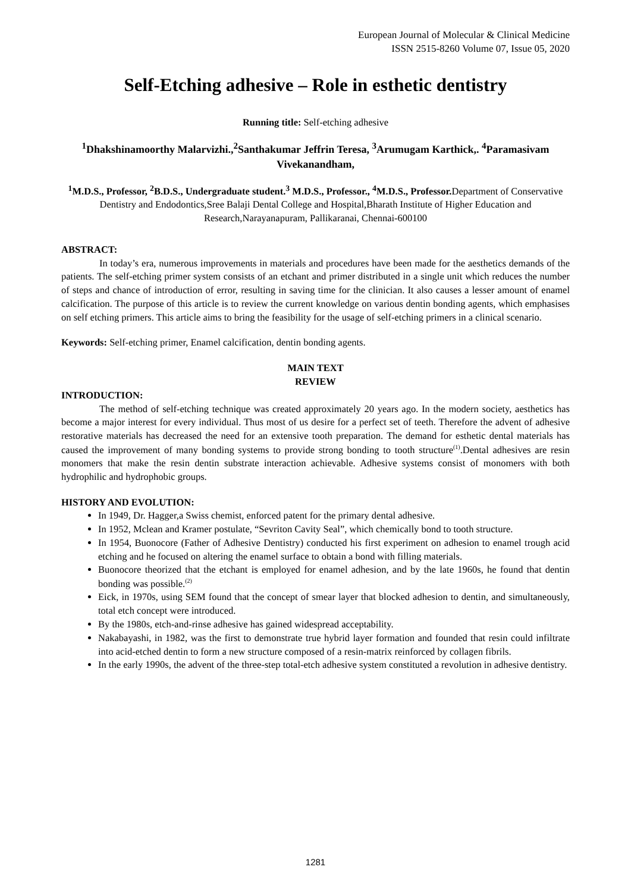European Journal of Molecular & Clinical Medicine
ISSN 2515-8260 Volume 07, Issue 05, 2020
Self-Etching adhesive – Role in esthetic dentistry
Running title: Self-etching adhesive
<sup>1</sup> Dhakshinamoorthy Malarvizhi.,<sup>2</sup>Santhakumar Jeffrin Teresa, <sup>3</sup>Arumugam Karthick,. <sup>4</sup>Paramasivam Vivekanandham,
<sup>1</sup> M.D.S., Professor, <sup>2</sup>B.D.S., Undergraduate student.<sup>3</sup> M.D.S., Professor., <sup>4</sup>M.D.S., Professor. Department of Conservative Dentistry and Endodontics,Sree Balaji Dental College and Hospital,Bharath Institute of Higher Education and Research,Narayanapuram, Pallikaranai, Chennai-600100
ABSTRACT:
In today’s era, numerous improvements in materials and procedures have been made for the aesthetics demands of the patients. The self-etching primer system consists of an etchant and primer distributed in a single unit which reduces the number of steps and chance of introduction of error, resulting in saving time for the clinician. It also causes a lesser amount of enamel calcification. The purpose of this article is to review the current knowledge on various dentin bonding agents, which emphasises on self etching primers. This article aims to bring the feasibility for the usage of self-etching primers in a clinical scenario.
Keywords: Self-etching primer, Enamel calcification, dentin bonding agents.
MAIN TEXT
REVIEW
INTRODUCTION:
The method of self-etching technique was created approximately 20 years ago. In the modern society, aesthetics has become a major interest for every individual. Thus most of us desire for a perfect set of teeth. Therefore the advent of adhesive restorative materials has decreased the need for an extensive tooth preparation. The demand for esthetic dental materials has caused the improvement of many bonding systems to provide strong bonding to tooth structure<sup>(1)</sup>.Dental adhesives are resin monomers that make the resin dentin substrate interaction achievable. Adhesive systems consist of monomers with both hydrophilic and hydrophobic groups.
HISTORY AND EVOLUTION:
In 1949, Dr. Hagger,a Swiss chemist, enforced patent for the primary dental adhesive.
In 1952, Mclean and Kramer postulate, “Sevriton Cavity Seal”, which chemically bond to tooth structure.
In 1954, Buonocore (Father of Adhesive Dentistry) conducted his first experiment on adhesion to enamel trough acid etching and he focused on altering the enamel surface to obtain a bond with filling materials.
Buonocore theorized that the etchant is employed for enamel adhesion, and by the late 1960s, he found that dentin bonding was possible.<sup>(2)</sup>
Eick, in 1970s, using SEM found that the concept of smear layer that blocked adhesion to dentin, and simultaneously, total etch concept were introduced.
By the 1980s, etch-and-rinse adhesive has gained widespread acceptability.
Nakabayashi, in 1982, was the first to demonstrate true hybrid layer formation and founded that resin could infiltrate into acid-etched dentin to form a new structure composed of a resin-matrix reinforced by collagen fibrils.
In the early 1990s, the advent of the three-step total-etch adhesive system constituted a revolution in adhesive dentistry.
1281